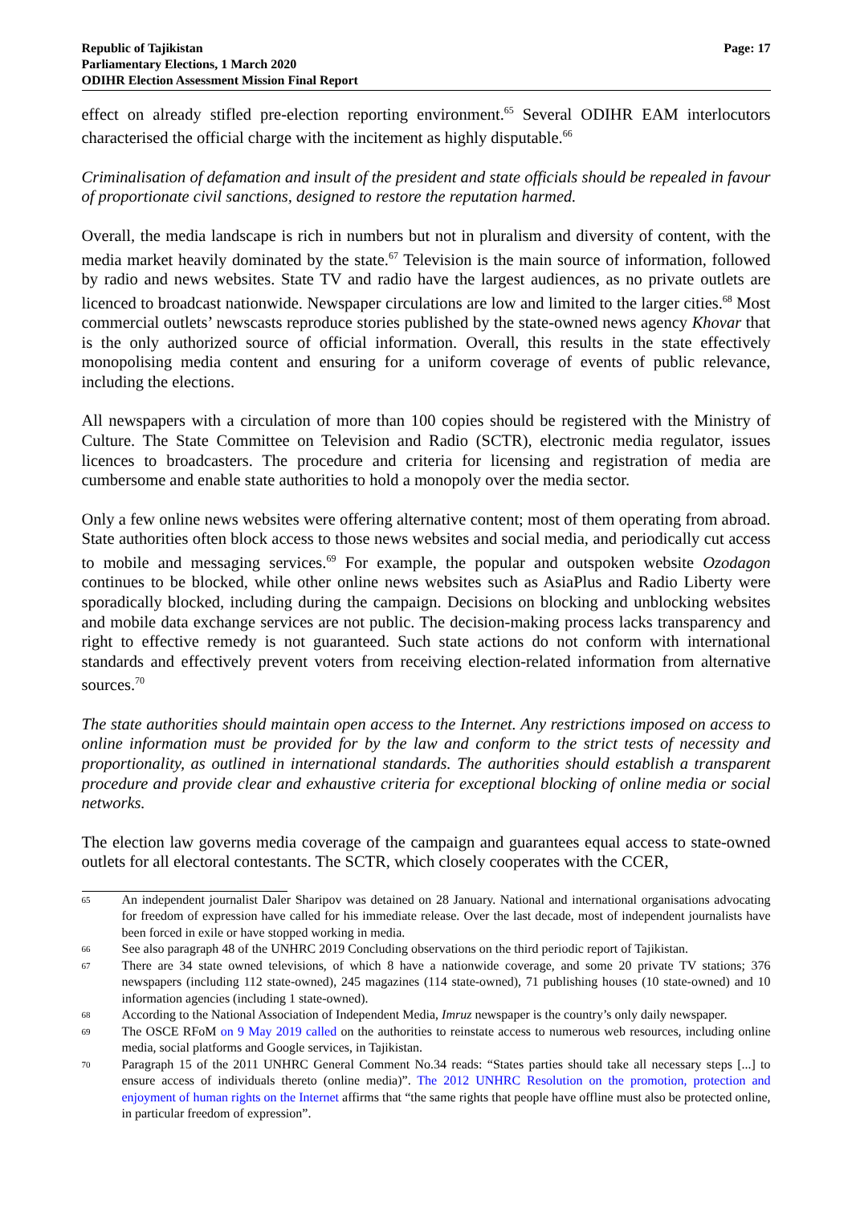Republic of Tajikistan
Parliamentary Elections, 1 March 2020
ODIHR Election Assessment Mission Final Report
Page: 17
effect on already stifled pre-election reporting environment.<sup>65</sup> Several ODIHR EAM interlocutors characterised the official charge with the incitement as highly disputable.<sup>66</sup>
Criminalisation of defamation and insult of the president and state officials should be repealed in favour of proportionate civil sanctions, designed to restore the reputation harmed.
Overall, the media landscape is rich in numbers but not in pluralism and diversity of content, with the media market heavily dominated by the state.<sup>67</sup> Television is the main source of information, followed by radio and news websites. State TV and radio have the largest audiences, as no private outlets are licenced to broadcast nationwide. Newspaper circulations are low and limited to the larger cities.<sup>68</sup> Most commercial outlets’ newscasts reproduce stories published by the state-owned news agency Khovar that is the only authorized source of official information. Overall, this results in the state effectively monopolising media content and ensuring for a uniform coverage of events of public relevance, including the elections.
All newspapers with a circulation of more than 100 copies should be registered with the Ministry of Culture. The State Committee on Television and Radio (SCTR), electronic media regulator, issues licences to broadcasters. The procedure and criteria for licensing and registration of media are cumbersome and enable state authorities to hold a monopoly over the media sector.
Only a few online news websites were offering alternative content; most of them operating from abroad. State authorities often block access to those news websites and social media, and periodically cut access to mobile and messaging services.<sup>69</sup> For example, the popular and outspoken website Ozodagon continues to be blocked, while other online news websites such as AsiaPlus and Radio Liberty were sporadically blocked, including during the campaign. Decisions on blocking and unblocking websites and mobile data exchange services are not public. The decision-making process lacks transparency and right to effective remedy is not guaranteed. Such state actions do not conform with international standards and effectively prevent voters from receiving election-related information from alternative sources.<sup>70</sup>
The state authorities should maintain open access to the Internet. Any restrictions imposed on access to online information must be provided for by the law and conform to the strict tests of necessity and proportionality, as outlined in international standards. The authorities should establish a transparent procedure and provide clear and exhaustive criteria for exceptional blocking of online media or social networks.
The election law governs media coverage of the campaign and guarantees equal access to state-owned outlets for all electoral contestants. The SCTR, which closely cooperates with the CCER,
65 An independent journalist Daler Sharipov was detained on 28 January. National and international organisations advocating for freedom of expression have called for his immediate release. Over the last decade, most of independent journalists have been forced in exile or have stopped working in media.
66 See also paragraph 48 of the UNHRC 2019 Concluding observations on the third periodic report of Tajikistan.
67 There are 34 state owned televisions, of which 8 have a nationwide coverage, and some 20 private TV stations; 376 newspapers (including 112 state-owned), 245 magazines (114 state-owned), 71 publishing houses (10 state-owned) and 10 information agencies (including 1 state-owned).
68 According to the National Association of Independent Media, Imruz newspaper is the country’s only daily newspaper.
69 The OSCE RFoM on 9 May 2019 called on the authorities to reinstate access to numerous web resources, including online media, social platforms and Google services, in Tajikistan.
70 Paragraph 15 of the 2011 UNHRC General Comment No.34 reads: “States parties should take all necessary steps [...] to ensure access of individuals thereto (online media)”. The 2012 UNHRC Resolution on the promotion, protection and enjoyment of human rights on the Internet affirms that “the same rights that people have offline must also be protected online, in particular freedom of expression”.